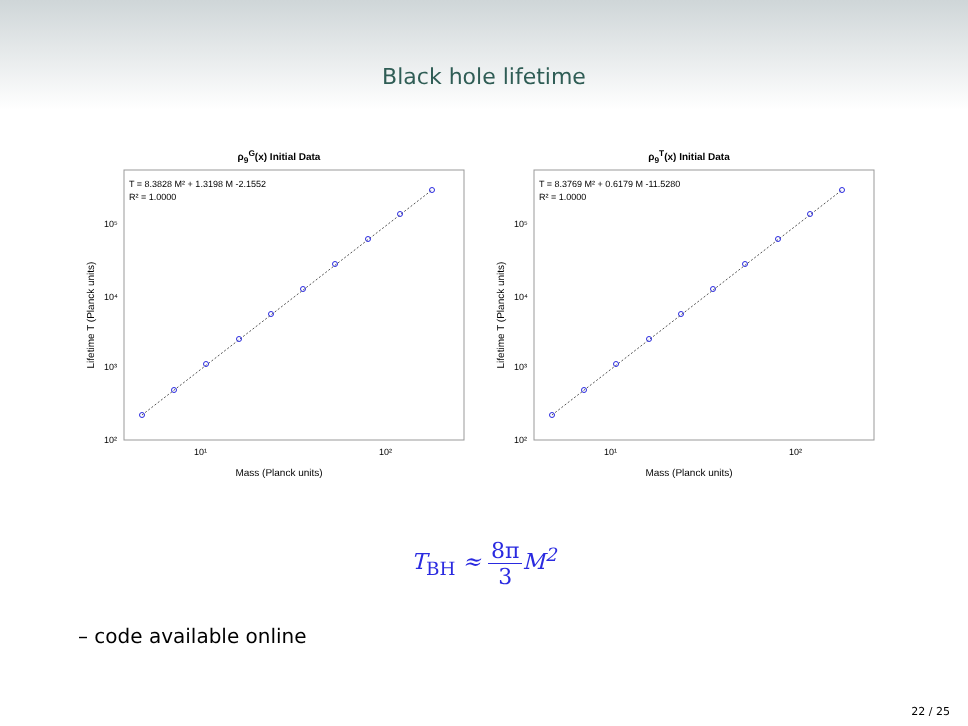Black hole lifetime
ρ<sub>9</sub><sup>G</sup>(x) Initial Data
T = 8.3828 M² + 1.3198 M -2.1552
R² = 1.0000
10⁵
10⁴
10³
10²
10¹
10²
Lifetime T (Planck units)
Mass (Planck units)
ρ<sub>9</sub><sup>T</sup>(x) Initial Data
T = 8.3769 M² + 0.6179 M -11.5280
R² = 1.0000
10⁵
10⁴
10³
10²
10¹
10²
Lifetime T (Planck units)
Mass (Planck units)
T<sub>BH</sub> ≈ 8π 3 M<sup>2</sup>
– code available online
22 / 25